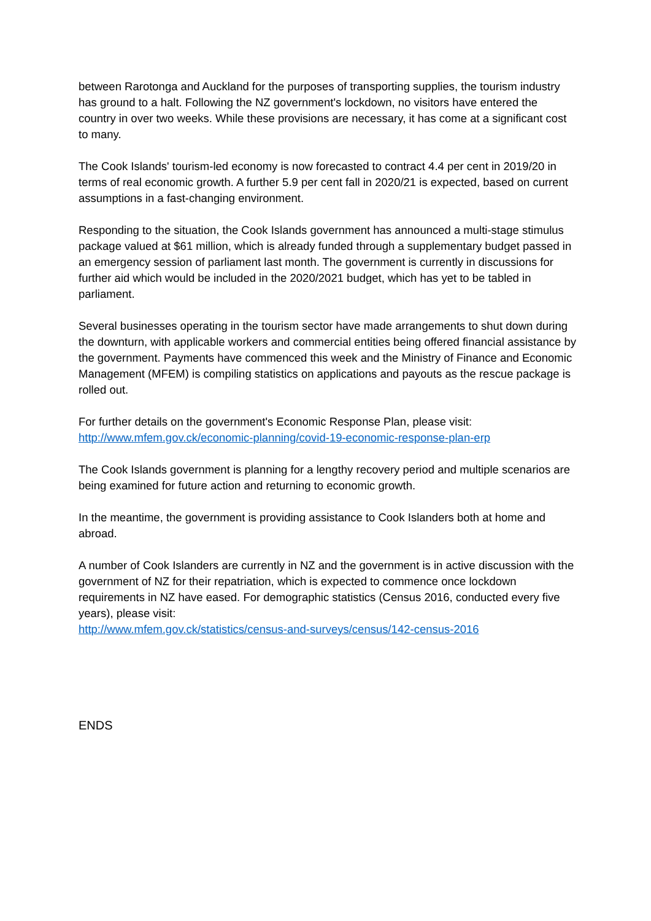between Rarotonga and Auckland for the purposes of transporting supplies, the tourism industry has ground to a halt. Following the NZ government's lockdown, no visitors have entered the country in over two weeks. While these provisions are necessary, it has come at a significant cost to many.
The Cook Islands' tourism-led economy is now forecasted to contract 4.4 per cent in 2019/20 in terms of real economic growth. A further 5.9 per cent fall in 2020/21 is expected, based on current assumptions in a fast-changing environment.
Responding to the situation, the Cook Islands government has announced a multi-stage stimulus package valued at $61 million, which is already funded through a supplementary budget passed in an emergency session of parliament last month. The government is currently in discussions for further aid which would be included in the 2020/2021 budget, which has yet to be tabled in parliament.
Several businesses operating in the tourism sector have made arrangements to shut down during the downturn, with applicable workers and commercial entities being offered financial assistance by the government. Payments have commenced this week and the Ministry of Finance and Economic Management (MFEM) is compiling statistics on applications and payouts as the rescue package is rolled out.
For further details on the government's Economic Response Plan, please visit:
http://www.mfem.gov.ck/economic-planning/covid-19-economic-response-plan-erp
The Cook Islands government is planning for a lengthy recovery period and multiple scenarios are being examined for future action and returning to economic growth.
In the meantime, the government is providing assistance to Cook Islanders both at home and abroad.
A number of Cook Islanders are currently in NZ and the government is in active discussion with the government of NZ for their repatriation, which is expected to commence once lockdown requirements in NZ have eased. For demographic statistics (Census 2016, conducted every five years), please visit:
http://www.mfem.gov.ck/statistics/census-and-surveys/census/142-census-2016
ENDS